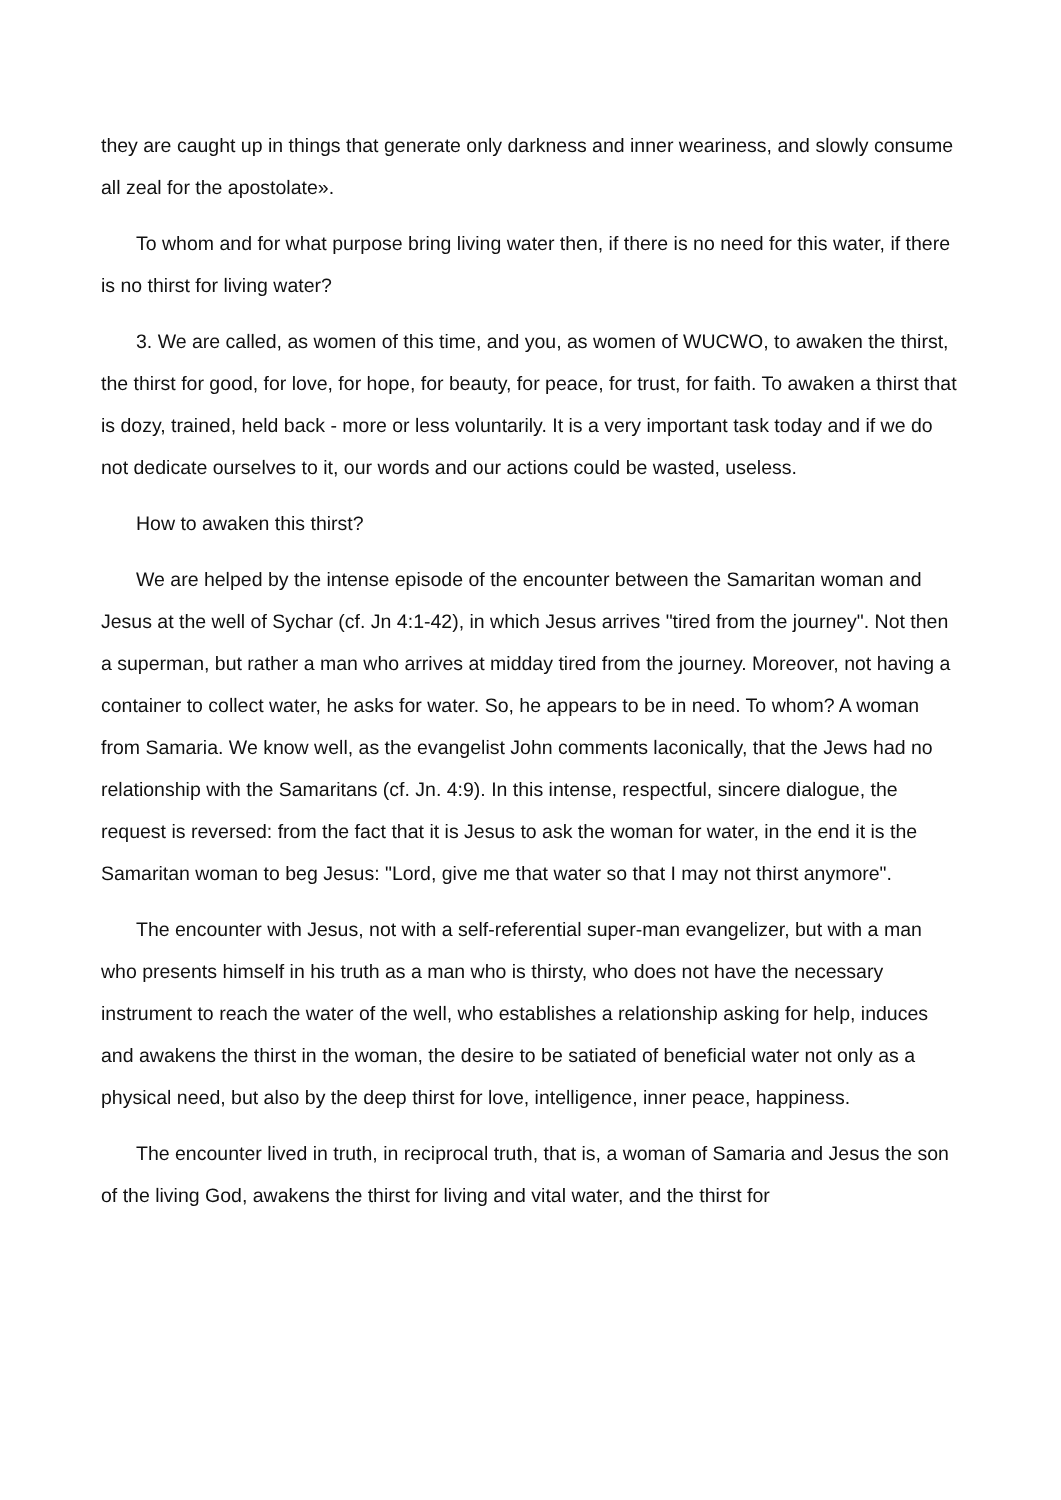they are caught up in things that generate only darkness and inner weariness, and slowly consume all zeal for the apostolate».
To whom and for what purpose bring living water then, if there is no need for this water, if there is no thirst for living water?
3. We are called, as women of this time, and you, as women of WUCWO, to awaken the thirst, the thirst for good, for love, for hope, for beauty, for peace, for trust, for faith. To awaken a thirst that is dozy, trained, held back - more or less voluntarily. It is a very important task today and if we do not dedicate ourselves to it, our words and our actions could be wasted, useless.
How to awaken this thirst?
We are helped by the intense episode of the encounter between the Samaritan woman and Jesus at the well of Sychar (cf. Jn 4:1-42), in which Jesus arrives "tired from the journey". Not then a superman, but rather a man who arrives at midday tired from the journey. Moreover, not having a container to collect water, he asks for water. So, he appears to be in need. To whom? A woman from Samaria. We know well, as the evangelist John comments laconically, that the Jews had no relationship with the Samaritans (cf. Jn. 4:9). In this intense, respectful, sincere dialogue, the request is reversed: from the fact that it is Jesus to ask the woman for water, in the end it is the Samaritan woman to beg Jesus: "Lord, give me that water so that I may not thirst anymore".
The encounter with Jesus, not with a self-referential super-man evangelizer, but with a man who presents himself in his truth as a man who is thirsty, who does not have the necessary instrument to reach the water of the well, who establishes a relationship asking for help, induces and awakens the thirst in the woman, the desire to be satiated of beneficial water not only as a physical need, but also by the deep thirst for love, intelligence, inner peace, happiness.
The encounter lived in truth, in reciprocal truth, that is, a woman of Samaria and Jesus the son of the living God, awakens the thirst for living and vital water, and the thirst for